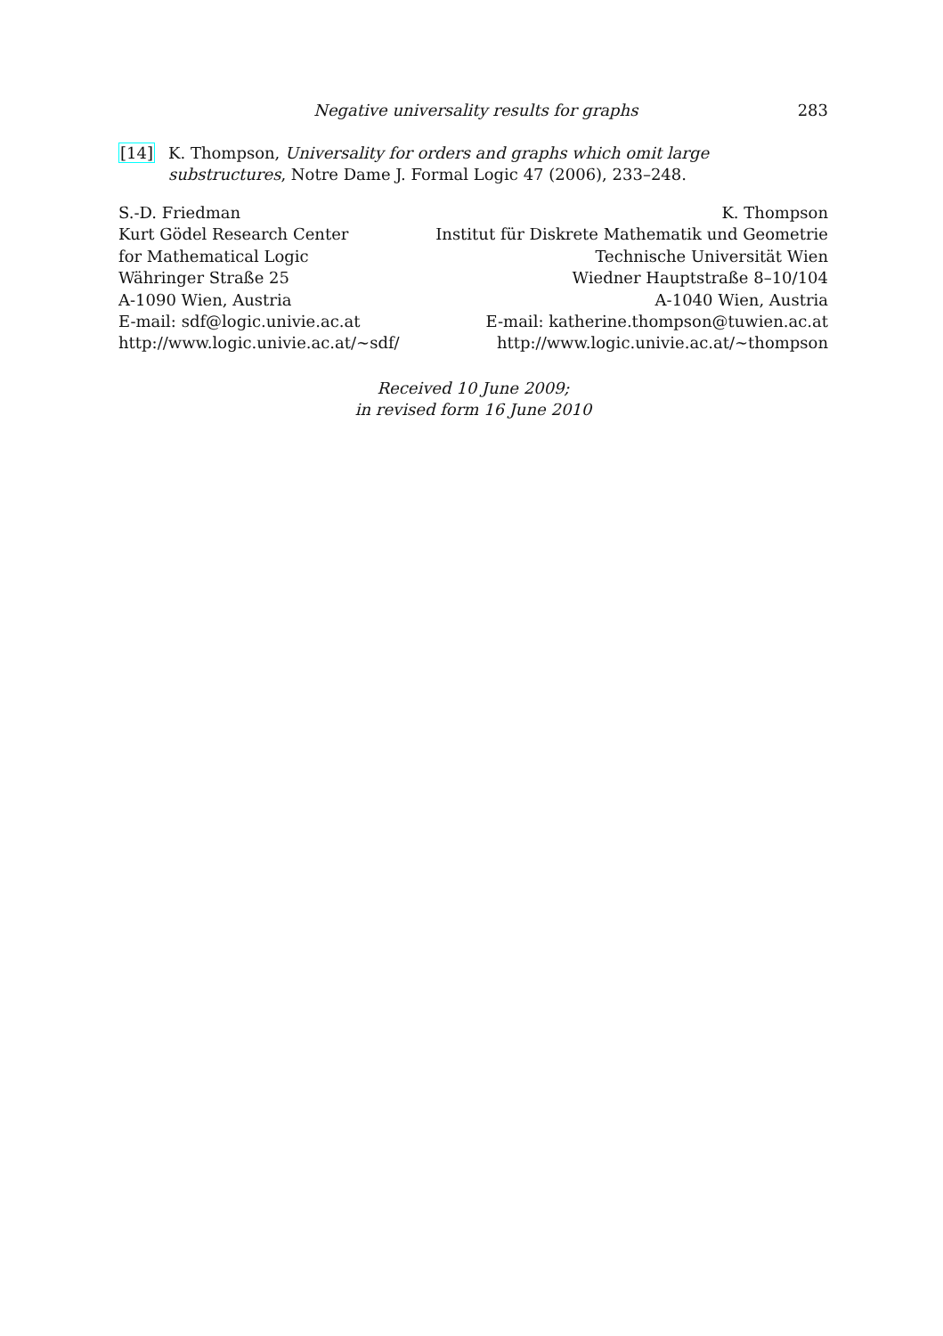Negative universality results for graphs 283
[14] K. Thompson, Universality for orders and graphs which omit large substructures, Notre Dame J. Formal Logic 47 (2006), 233–248.
S.-D. Friedman
Kurt Gödel Research Center
for Mathematical Logic
Währinger Straße 25
A-1090 Wien, Austria
E-mail: sdf@logic.univie.ac.at
http://www.logic.univie.ac.at/∼sdf/
K. Thompson
Institut für Diskrete Mathematik und Geometrie
Technische Universität Wien
Wiedner Hauptstraße 8–10/104
A-1040 Wien, Austria
E-mail: katherine.thompson@tuwien.ac.at
http://www.logic.univie.ac.at/∼thompson
Received 10 June 2009;
in revised form 16 June 2010